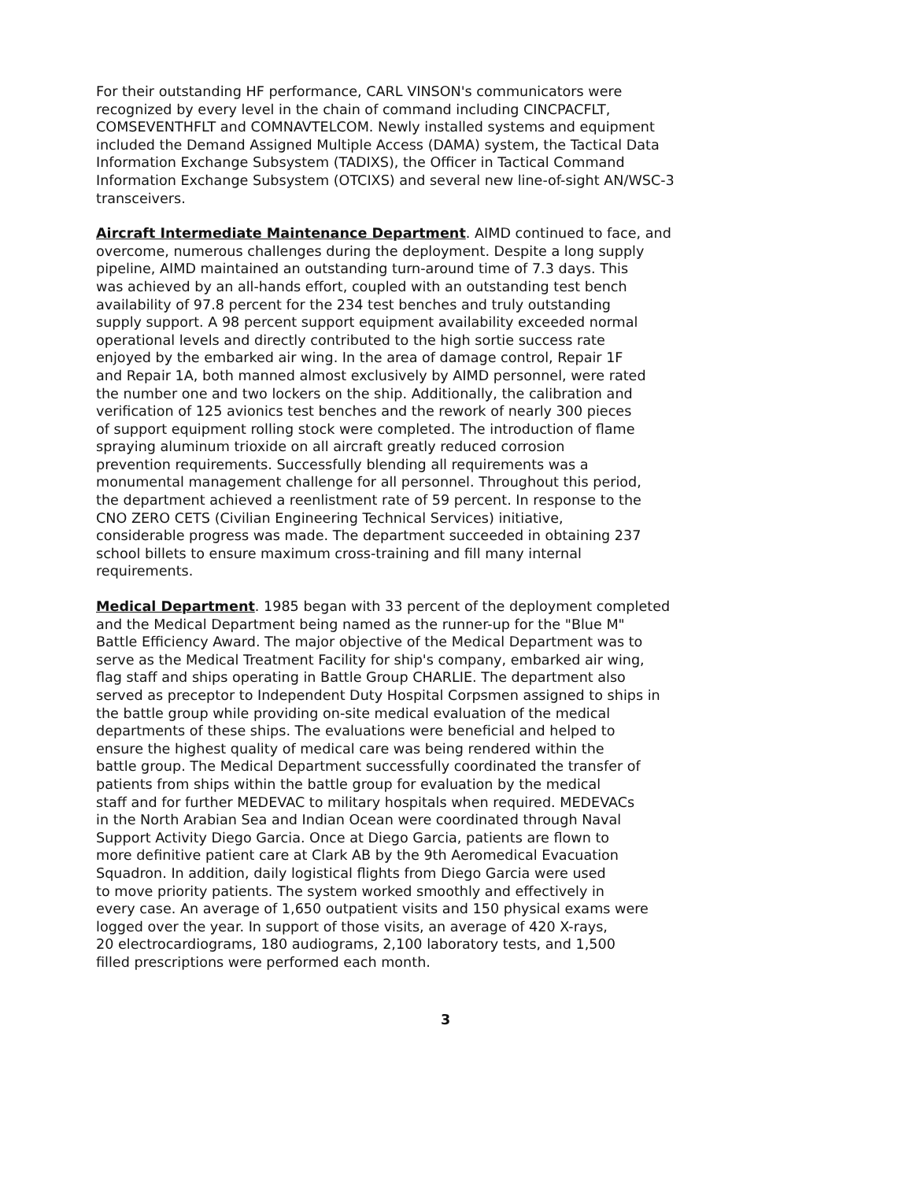For their outstanding HF performance, CARL VINSON's communicators were recognized by every level in the chain of command including CINCPACFLT, COMSEVENTHFLT and COMNAVTELCOM. Newly installed systems and equipment included the Demand Assigned Multiple Access (DAMA) system, the Tactical Data Information Exchange Subsystem (TADIXS), the Officer in Tactical Command Information Exchange Subsystem (OTCIXS) and several new line-of-sight AN/WSC-3 transceivers.
Aircraft Intermediate Maintenance Department. AIMD continued to face, and overcome, numerous challenges during the deployment. Despite a long supply pipeline, AIMD maintained an outstanding turn-around time of 7.3 days. This was achieved by an all-hands effort, coupled with an outstanding test bench availability of 97.8 percent for the 234 test benches and truly outstanding supply support. A 98 percent support equipment availability exceeded normal operational levels and directly contributed to the high sortie success rate enjoyed by the embarked air wing. In the area of damage control, Repair 1F and Repair 1A, both manned almost exclusively by AIMD personnel, were rated the number one and two lockers on the ship. Additionally, the calibration and verification of 125 avionics test benches and the rework of nearly 300 pieces of support equipment rolling stock were completed. The introduction of flame spraying aluminum trioxide on all aircraft greatly reduced corrosion prevention requirements. Successfully blending all requirements was a monumental management challenge for all personnel. Throughout this period, the department achieved a reenlistment rate of 59 percent. In response to the CNO ZERO CETS (Civilian Engineering Technical Services) initiative, considerable progress was made. The department succeeded in obtaining 237 school billets to ensure maximum cross-training and fill many internal requirements.
Medical Department. 1985 began with 33 percent of the deployment completed and the Medical Department being named as the runner-up for the "Blue M" Battle Efficiency Award. The major objective of the Medical Department was to serve as the Medical Treatment Facility for ship's company, embarked air wing, flag staff and ships operating in Battle Group CHARLIE. The department also served as preceptor to Independent Duty Hospital Corpsmen assigned to ships in the battle group while providing on-site medical evaluation of the medical departments of these ships. The evaluations were beneficial and helped to ensure the highest quality of medical care was being rendered within the battle group. The Medical Department successfully coordinated the transfer of patients from ships within the battle group for evaluation by the medical staff and for further MEDEVAC to military hospitals when required. MEDEVACs in the North Arabian Sea and Indian Ocean were coordinated through Naval Support Activity Diego Garcia. Once at Diego Garcia, patients are flown to more definitive patient care at Clark AB by the 9th Aeromedical Evacuation Squadron. In addition, daily logistical flights from Diego Garcia were used to move priority patients. The system worked smoothly and effectively in every case. An average of 1,650 outpatient visits and 150 physical exams were logged over the year. In support of those visits, an average of 420 X-rays, 20 electrocardiograms, 180 audiograms, 2,100 laboratory tests, and 1,500 filled prescriptions were performed each month.
3